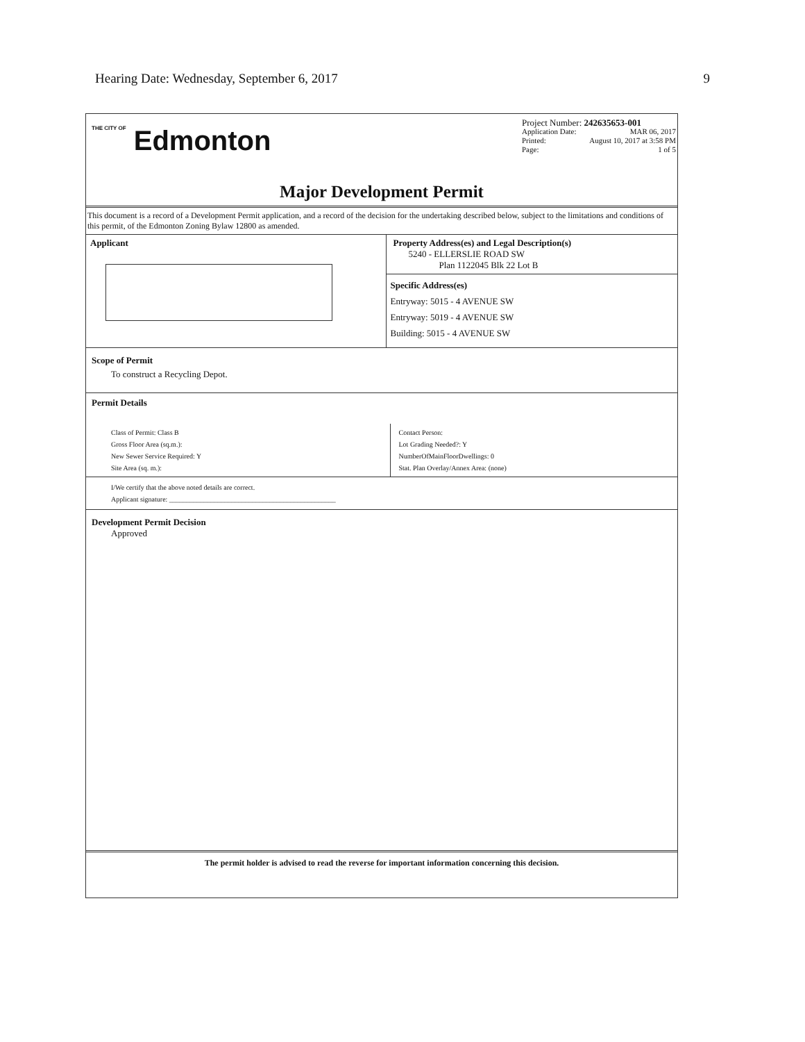Hearing Date: Wednesday, September 6, 2017 9
THE CITY OF Edmonton
Project Number: 242635653-001
Application Date: MAR 06, 2017
Printed: August 10, 2017 at 3:58 PM
Page: 1 of 5
Major Development Permit
This document is a record of a Development Permit application, and a record of the decision for the undertaking described below, subject to the limitations and conditions of this permit, of the Edmonton Zoning Bylaw 12800 as amended.
Applicant Property Address(es) and Legal Description(s)
5240 - ELLERSLIE ROAD SW
Plan 1122045 Blk 22 Lot B
Specific Address(es)
Entryway: 5015 - 4 AVENUE SW
Entryway: 5019 - 4 AVENUE SW
Building: 5015 - 4 AVENUE SW
Scope of Permit
To construct a Recycling Depot.
Permit Details
Class of Permit: Class B
Gross Floor Area (sq.m.):
New Sewer Service Required: Y
Site Area (sq. m.):
Contact Person:
Lot Grading Needed?: Y
NumberOfMainFloorDwellings: 0
Stat. Plan Overlay/Annex Area: (none)
I/We certify that the above noted details are correct.
Applicant signature: ________________________________________________
Development Permit Decision
Approved
The permit holder is advised to read the reverse for important information concerning this decision.